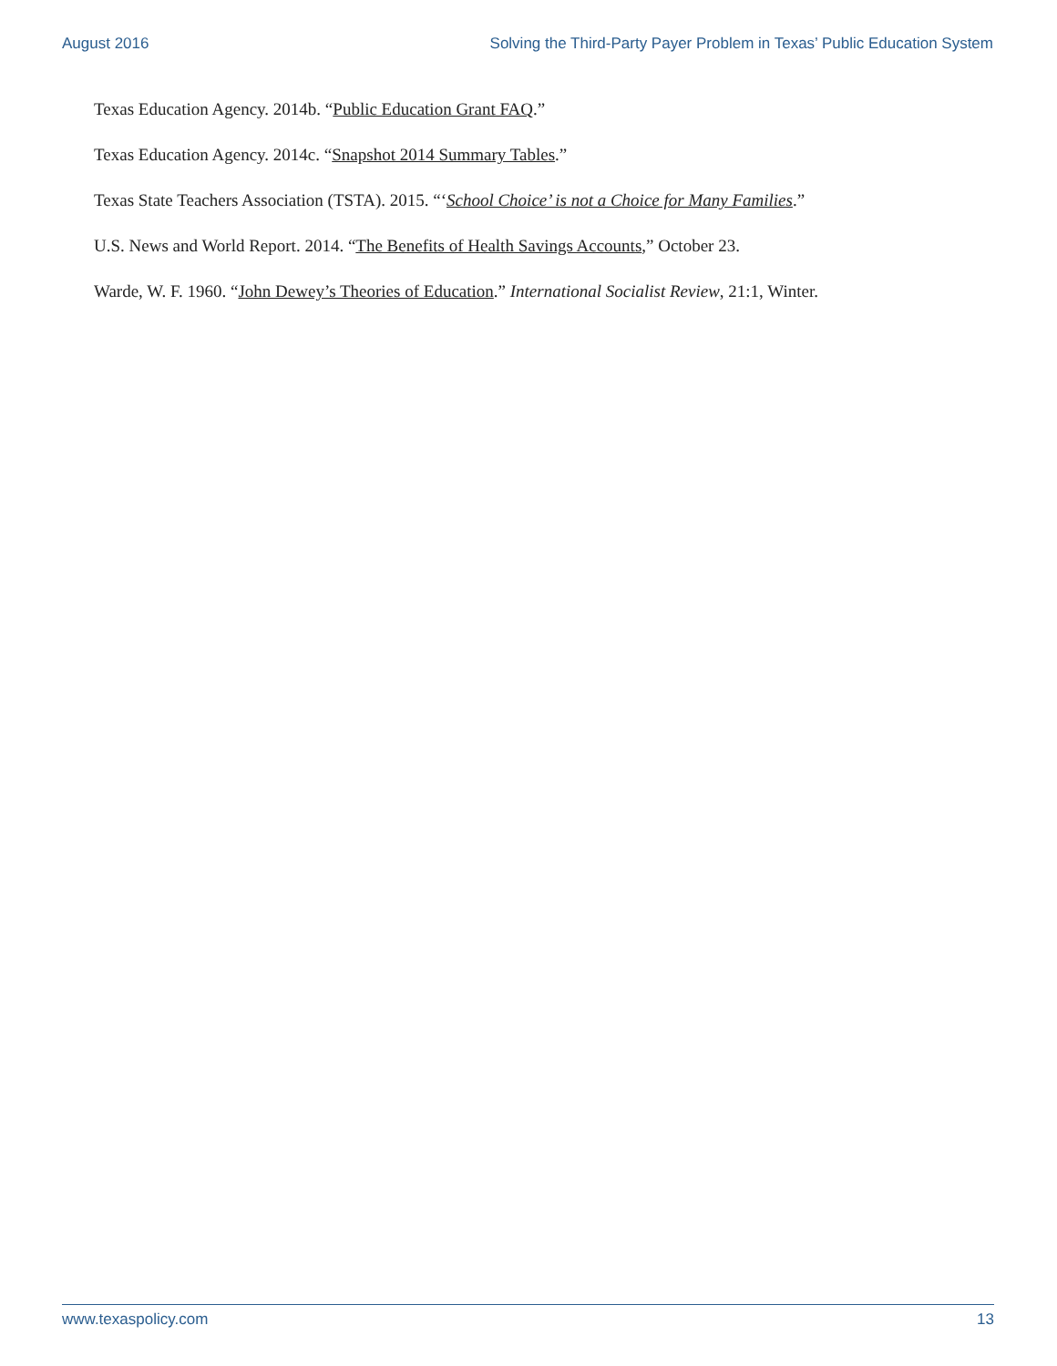August 2016 Solving the Third-Party Payer Problem in Texas’ Public Education System
Texas Education Agency. 2014b. “Public Education Grant FAQ.”
Texas Education Agency. 2014c. “Snapshot 2014 Summary Tables.”
Texas State Teachers Association (TSTA). 2015. “‘School Choice’ is not a Choice for Many Families.”
U.S. News and World Report. 2014. “The Benefits of Health Savings Accounts,” October 23.
Warde, W. F. 1960. “John Dewey’s Theories of Education.” International Socialist Review, 21:1, Winter.
www.texaspolicy.com 13